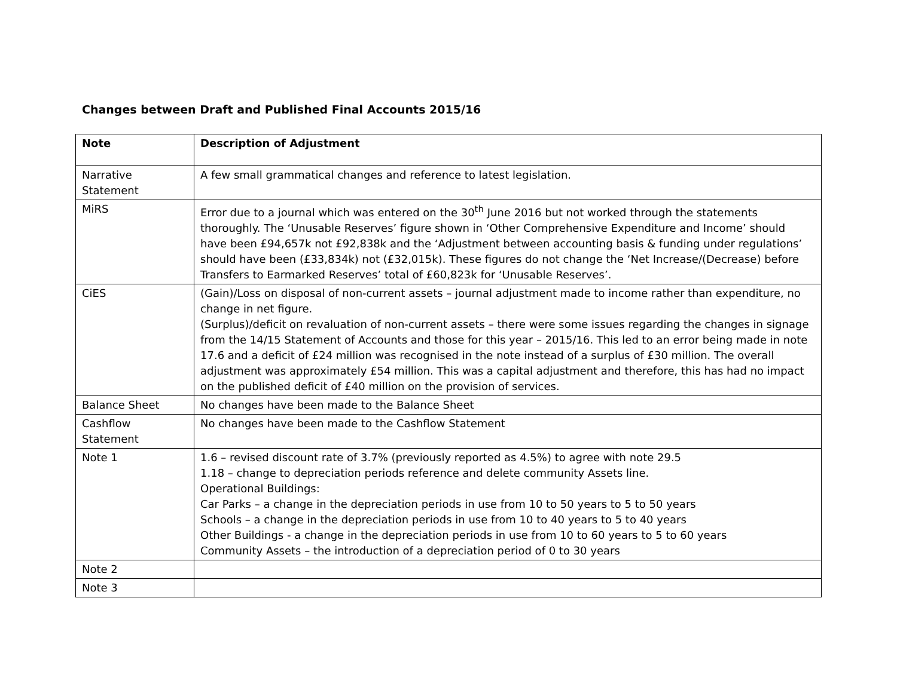Changes between Draft and Published Final Accounts 2015/16
| Note | Description of Adjustment |
| --- | --- |
| Narrative Statement | A few small grammatical changes and reference to latest legislation. |
| MiRS | Error due to a journal which was entered on the 30<sup>th</sup> June 2016 but not worked through the statements thoroughly. The ‘Unusable Reserves’ figure shown in ‘Other Comprehensive Expenditure and Income’ should have been £94,657k not £92,838k and the ‘Adjustment between accounting basis & funding under regulations’ should have been (£33,834k) not (£32,015k). These figures do not change the ‘Net Increase/(Decrease) before Transfers to Earmarked Reserves’ total of £60,823k for ‘Unusable Reserves’. |
| CiES | (Gain)/Loss on disposal of non-current assets – journal adjustment made to income rather than expenditure, no change in net figure. (Surplus)/deficit on revaluation of non-current assets – there were some issues regarding the changes in signage from the 14/15 Statement of Accounts and those for this year – 2015/16. This led to an error being made in note 17.6 and a deficit of £24 million was recognised in the note instead of a surplus of £30 million. The overall adjustment was approximately £54 million. This was a capital adjustment and therefore, this has had no impact on the published deficit of £40 million on the provision of services. |
| Balance Sheet | No changes have been made to the Balance Sheet |
| Cashflow Statement | No changes have been made to the Cashflow Statement |
| Note 1 | 1.6 – revised discount rate of 3.7% (previously reported as 4.5%) to agree with note 29.5 1.18 – change to depreciation periods reference and delete community Assets line. Operational Buildings: Car Parks – a change in the depreciation periods in use from 10 to 50 years to 5 to 50 years Schools – a change in the depreciation periods in use from 10 to 40 years to 5 to 40 years Other Buildings - a change in the depreciation periods in use from 10 to 60 years to 5 to 60 years Community Assets – the introduction of a depreciation period of 0 to 30 years |
| Note 2 | |
| Note 3 | |